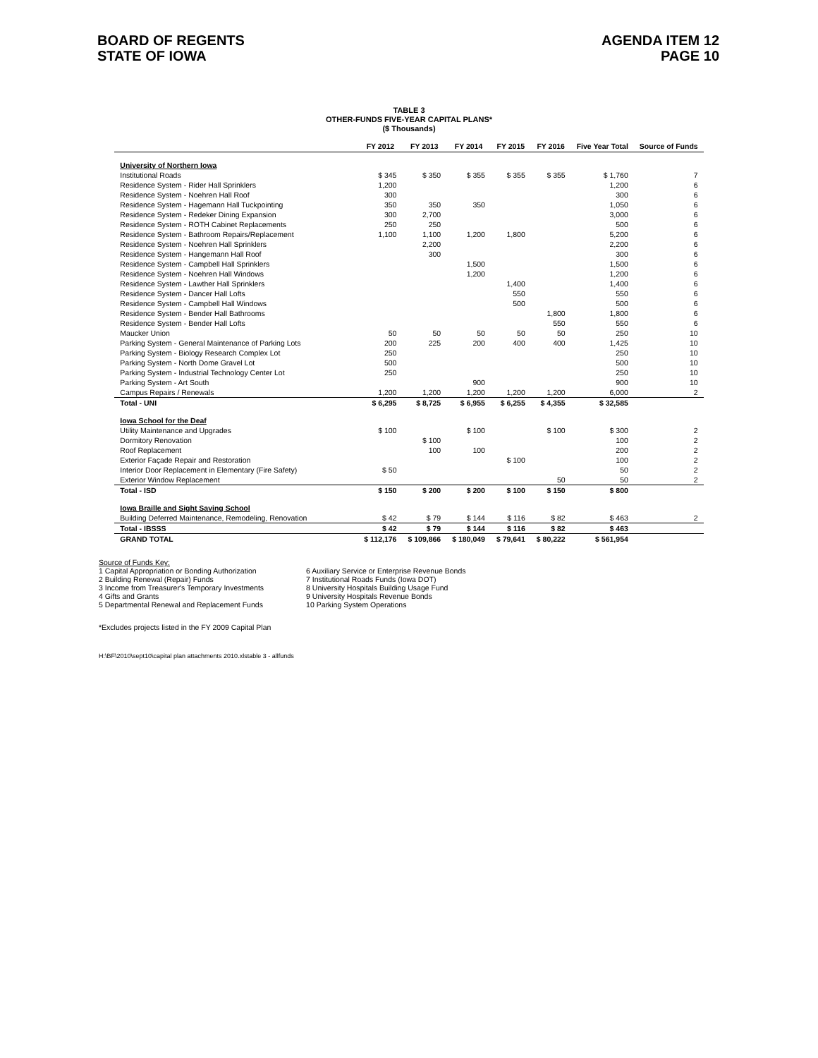BOARD OF REGENTS
STATE OF IOWA
AGENDA ITEM 12
PAGE 10
TABLE 3
OTHER-FUNDS FIVE-YEAR CAPITAL PLANS*
($ Thousands)
| | FY 2012 | FY 2013 | FY 2014 | FY 2015 | FY 2016 | Five Year Total | Source of Funds |
| --- | --- | --- | --- | --- | --- | --- | --- |
| University of Northern Iowa | | | | | | | |
| Institutional Roads | $ 345 | $ 350 | $ 355 | $ 355 | $ 355 | $ 1,760 | 7 |
| Residence System - Rider Hall Sprinklers | 1,200 | | | | | 1,200 | 6 |
| Residence System - Noehren Hall Roof | 300 | | | | | 300 | 6 |
| Residence System - Hagemann Hall Tuckpointing | 350 | 350 | 350 | | | 1,050 | 6 |
| Residence System - Redeker Dining Expansion | 300 | 2,700 | | | | 3,000 | 6 |
| Residence System - ROTH Cabinet Replacements | 250 | 250 | | | | 500 | 6 |
| Residence System - Bathroom Repairs/Replacement | 1,100 | 1,100 | 1,200 | 1,800 | | 5,200 | 6 |
| Residence System - Noehren Hall Sprinklers | | 2,200 | | | | 2,200 | 6 |
| Residence System - Hangemann Hall Roof | | 300 | | | | 300 | 6 |
| Residence System - Campbell Hall Sprinklers | | | 1,500 | | | 1,500 | 6 |
| Residence System - Noehren Hall Windows | | | 1,200 | | | 1,200 | 6 |
| Residence System - Lawther Hall Sprinklers | | | | 1,400 | | 1,400 | 6 |
| Residence System - Dancer Hall Lofts | | | | 550 | | 550 | 6 |
| Residence System - Campbell Hall Windows | | | | 500 | | 500 | 6 |
| Residence System - Bender Hall Bathrooms | | | | | 1,800 | 1,800 | 6 |
| Residence System - Bender Hall Lofts | | | | | 550 | 550 | 6 |
| Maucker Union | 50 | 50 | 50 | 50 | 50 | 250 | 10 |
| Parking System - General Maintenance of Parking Lots | 200 | 225 | 200 | 400 | 400 | 1,425 | 10 |
| Parking System - Biology Research Complex Lot | 250 | | | | | 250 | 10 |
| Parking System - North Dome Gravel Lot | 500 | | | | | 500 | 10 |
| Parking System - Industrial Technology Center Lot | 250 | | | | | 250 | 10 |
| Parking System - Art South | | | 900 | | | 900 | 10 |
| Campus Repairs / Renewals | 1,200 | 1,200 | 1,200 | 1,200 | 1,200 | 6,000 | 2 |
| Total - UNI | $ 6,295 | $ 8,725 | $ 6,955 | $ 6,255 | $ 4,355 | $ 32,585 | |
| Iowa School for the Deaf | | | | | | | |
| Utility Maintenance and Upgrades | $ 100 | | $ 100 | | $ 100 | $ 300 | 2 |
| Dormitory Renovation | | $ 100 | | | | 100 | 2 |
| Roof Replacement | | 100 | 100 | | | 200 | 2 |
| Exterior Façade Repair and Restoration | | | | $ 100 | | 100 | 2 |
| Interior Door Replacement in Elementary (Fire Safety) | $ 50 | | | | | 50 | 2 |
| Exterior Window Replacement | | | | | 50 | 50 | 2 |
| Total - ISD | $ 150 | $ 200 | $ 200 | $ 100 | $ 150 | $ 800 | |
| Iowa Braille and Sight Saving School | | | | | | | |
| Building Deferred Maintenance, Remodeling, Renovation | $ 42 | $ 79 | $ 144 | $ 116 | $ 82 | $ 463 | 2 |
| Total - IBSSS | $ 42 | $ 79 | $ 144 | $ 116 | $ 82 | $ 463 | |
| GRAND TOTAL | $ 112,176 | $ 109,866 | $ 180,049 | $ 79,641 | $ 80,222 | $ 561,954 | |
Source of Funds Key:
1 Capital Appropriation or Bonding Authorization
2 Building Renewal (Repair) Funds
3 Income from Treasurer's Temporary Investments
4 Gifts and Grants
5 Departmental Renewal and Replacement Funds
6 Auxiliary Service or Enterprise Revenue Bonds
7 Institutional Roads Funds (Iowa DOT)
8 University Hospitals Building Usage Fund
9 University Hospitals Revenue Bonds
10 Parking System Operations
*Excludes projects listed in the FY 2009 Capital Plan
H:\BF\2010\sept10\capital plan attachments 2010.xlstable 3 - allfunds